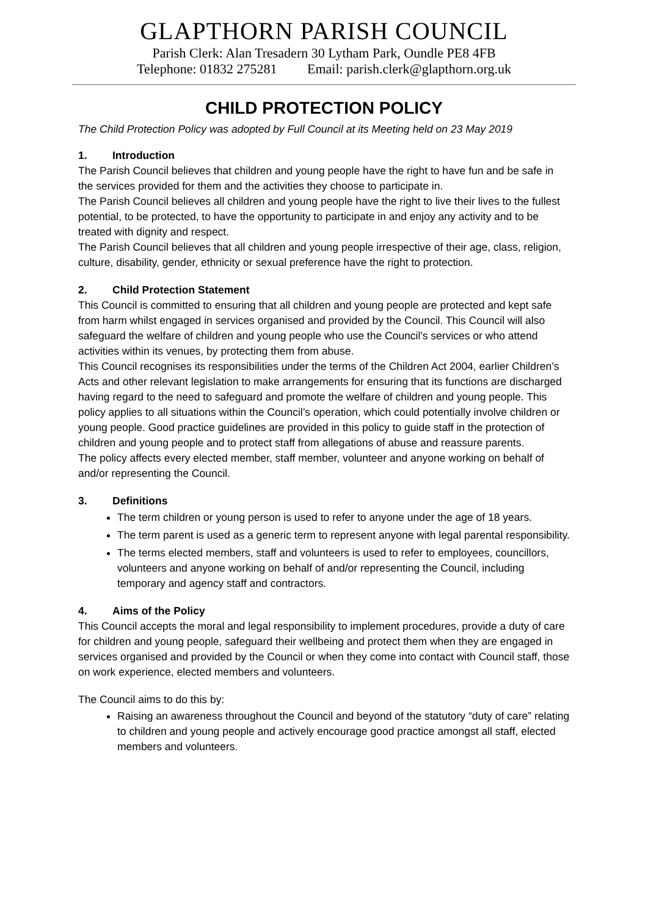GLAPTHORN PARISH COUNCIL
Parish Clerk: Alan Tresadern 30 Lytham Park, Oundle PE8 4FB
Telephone: 01832 275281 Email: parish.clerk@glapthorn.org.uk
CHILD PROTECTION POLICY
The Child Protection Policy was adopted by Full Council at its Meeting held on 23 May 2019
1. Introduction
The Parish Council believes that children and young people have the right to have fun and be safe in the services provided for them and the activities they choose to participate in.
The Parish Council believes all children and young people have the right to live their lives to the fullest potential, to be protected, to have the opportunity to participate in and enjoy any activity and to be treated with dignity and respect.
The Parish Council believes that all children and young people irrespective of their age, class, religion, culture, disability, gender, ethnicity or sexual preference have the right to protection.
2. Child Protection Statement
This Council is committed to ensuring that all children and young people are protected and kept safe from harm whilst engaged in services organised and provided by the Council. This Council will also safeguard the welfare of children and young people who use the Council's services or who attend activities within its venues, by protecting them from abuse.
This Council recognises its responsibilities under the terms of the Children Act 2004, earlier Children’s Acts and other relevant legislation to make arrangements for ensuring that its functions are discharged having regard to the need to safeguard and promote the welfare of children and young people. This policy applies to all situations within the Council’s operation, which could potentially involve children or young people. Good practice guidelines are provided in this policy to guide staff in the protection of children and young people and to protect staff from allegations of abuse and reassure parents.
The policy affects every elected member, staff member, volunteer and anyone working on behalf of and/or representing the Council.
3. Definitions
The term children or young person is used to refer to anyone under the age of 18 years.
The term parent is used as a generic term to represent anyone with legal parental responsibility.
The terms elected members, staff and volunteers is used to refer to employees, councillors, volunteers and anyone working on behalf of and/or representing the Council, including temporary and agency staff and contractors.
4. Aims of the Policy
This Council accepts the moral and legal responsibility to implement procedures, provide a duty of care for children and young people, safeguard their wellbeing and protect them when they are engaged in services organised and provided by the Council or when they come into contact with Council staff, those on work experience, elected members and volunteers.
The Council aims to do this by:
Raising an awareness throughout the Council and beyond of the statutory “duty of care” relating to children and young people and actively encourage good practice amongst all staff, elected members and volunteers.